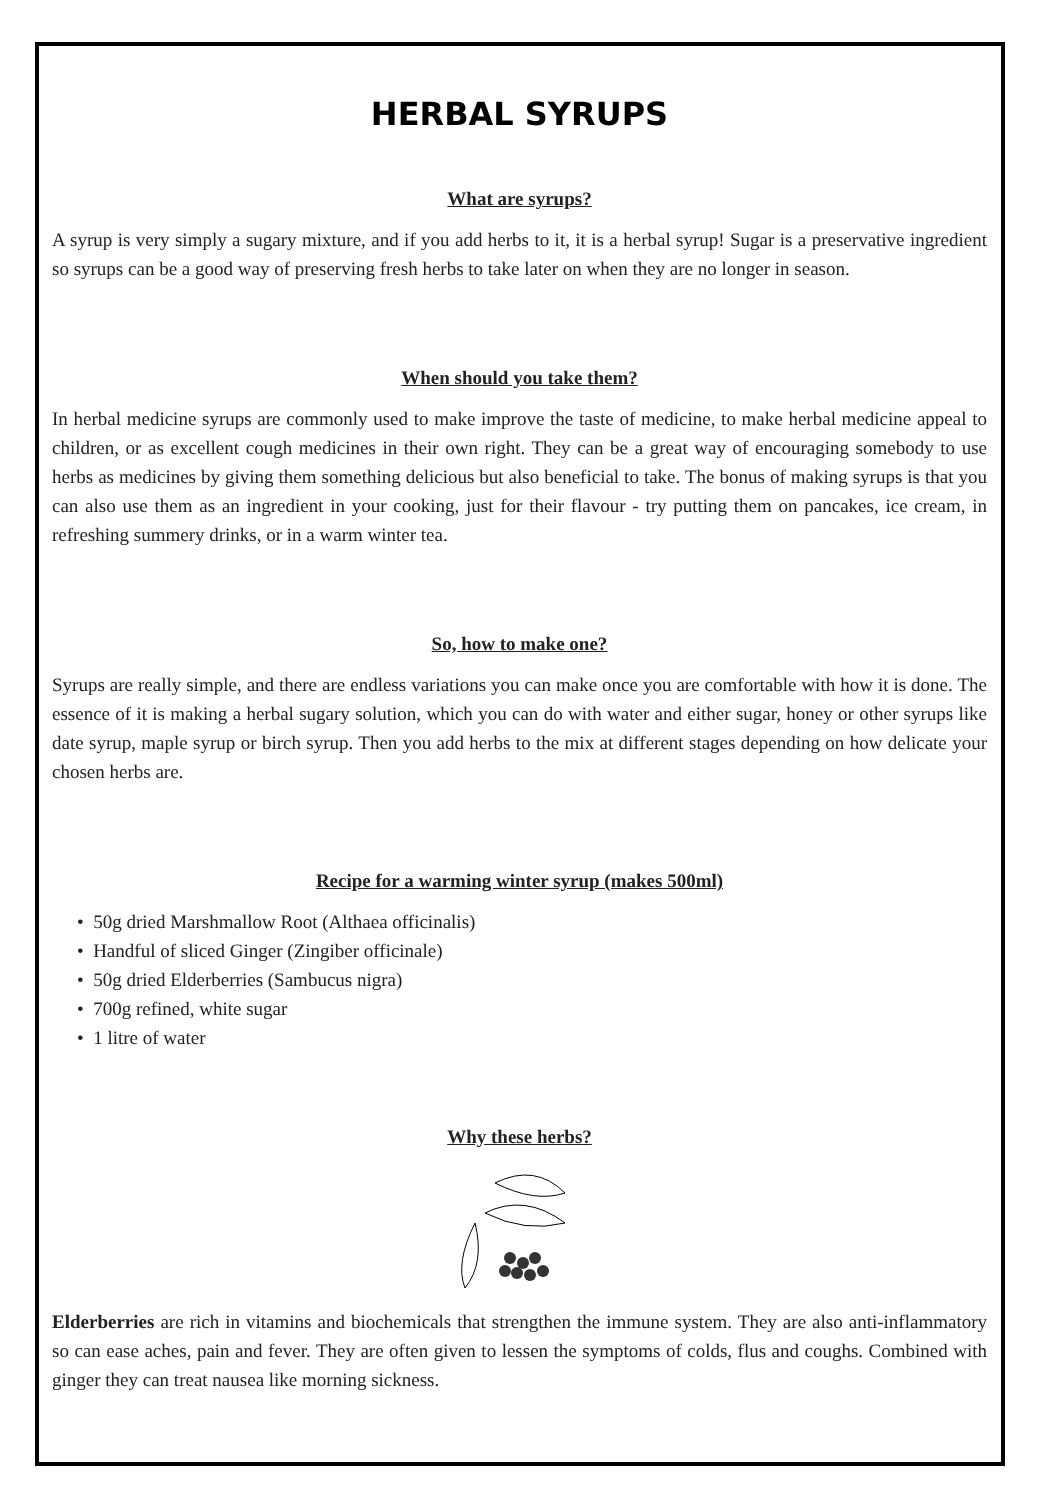HERBAL SYRUPS
What are syrups?
A syrup is very simply a sugary mixture, and if you add herbs to it, it is a herbal syrup! Sugar is a preservative ingredient so syrups can be a good way of preserving fresh herbs to take later on when they are no longer in season.
When should you take them?
In herbal medicine syrups are commonly used to make improve the taste of medicine, to make herbal medicine appeal to children, or as excellent cough medicines in their own right. They can be a great way of encouraging somebody to use herbs as medicines by giving them something delicious but also beneficial to take. The bonus of making syrups is that you can also use them as an ingredient in your cooking, just for their flavour - try putting them on pancakes, ice cream, in refreshing summery drinks, or in a warm winter tea.
So, how to make one?
Syrups are really simple, and there are endless variations you can make once you are comfortable with how it is done. The essence of it is making a herbal sugary solution, which you can do with water and either sugar, honey or other syrups like date syrup, maple syrup or birch syrup. Then you add herbs to the mix at different stages depending on how delicate your chosen herbs are.
Recipe for a warming winter syrup (makes 500ml)
• 50g dried Marshmallow Root (Althaea officinalis)
• Handful of sliced Ginger (Zingiber officinale)
• 50g dried Elderberries (Sambucus nigra)
• 700g refined, white sugar
• 1 litre of water
Why these herbs?
Elderberries are rich in vitamins and biochemicals that strengthen the immune system. They are also anti-inflammatory so can ease aches, pain and fever. They are often given to lessen the symptoms of colds, flus and coughs. Combined with ginger they can treat nausea like morning sickness.